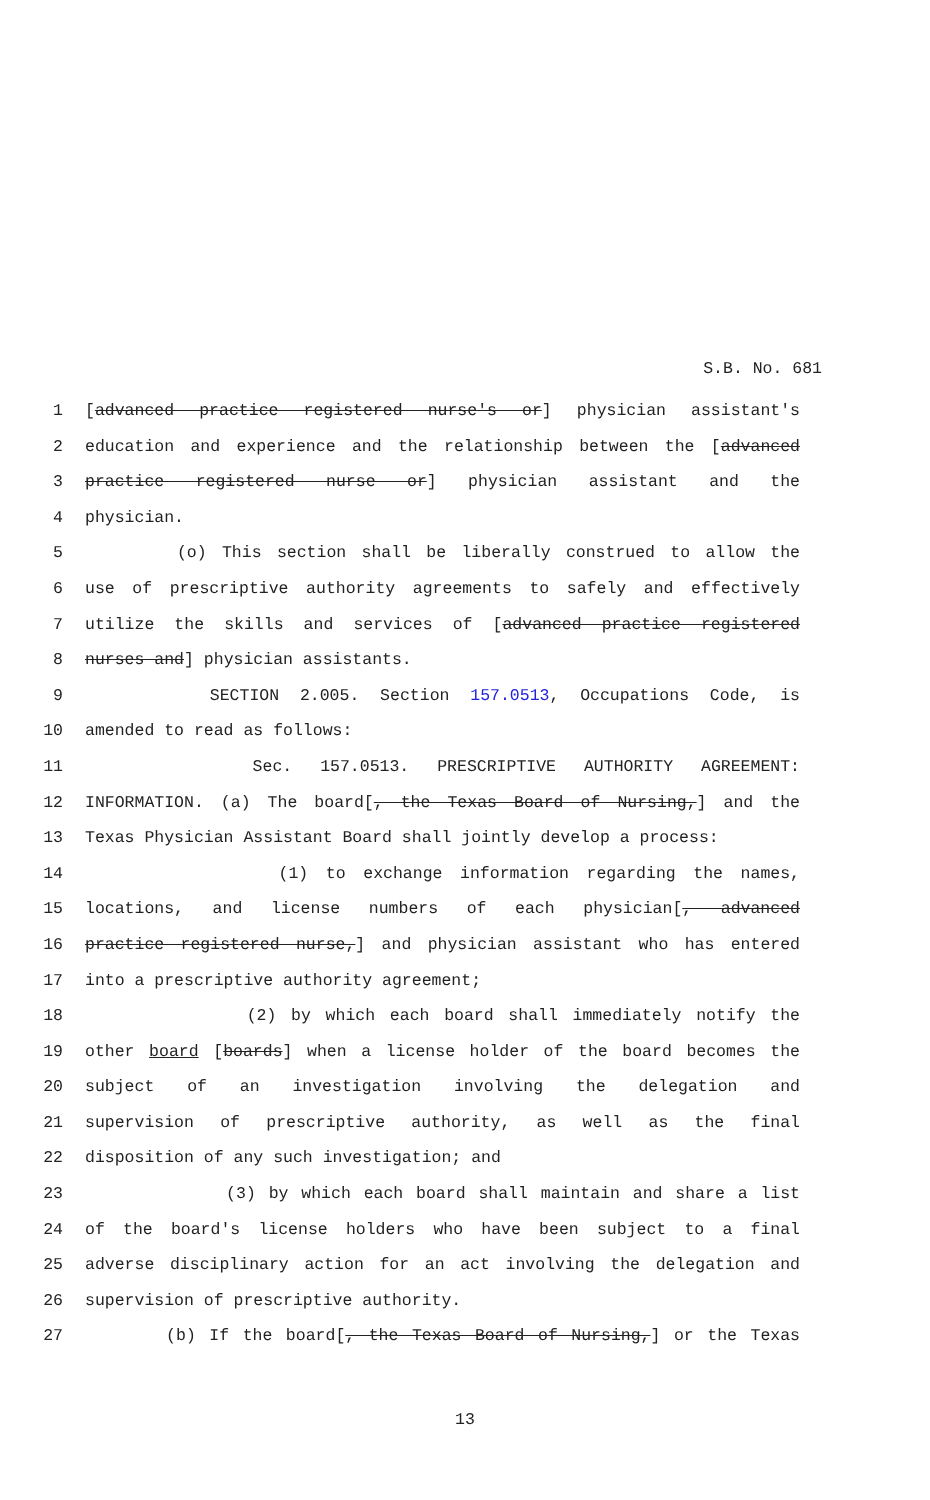S.B. No. 681
1 [advanced practice registered nurse's or] physician assistant's
2 education and experience and the relationship between the [advanced
3 practice registered nurse or] physician assistant and the
4 physician.
5 (o) This section shall be liberally construed to allow the
6 use of prescriptive authority agreements to safely and effectively
7 utilize the skills and services of [advanced practice registered
8 nurses and] physician assistants.
9 SECTION 2.005. Section 157.0513, Occupations Code, is
10 amended to read as follows:
11 Sec. 157.0513. PRESCRIPTIVE AUTHORITY AGREEMENT:
12 INFORMATION. (a) The board[, the Texas Board of Nursing,] and the
13 Texas Physician Assistant Board shall jointly develop a process:
14 (1) to exchange information regarding the names,
15 locations, and license numbers of each physician[, advanced
16 practice registered nurse,] and physician assistant who has entered
17 into a prescriptive authority agreement;
18 (2) by which each board shall immediately notify the
19 other board [boards] when a license holder of the board becomes the
20 subject of an investigation involving the delegation and
21 supervision of prescriptive authority, as well as the final
22 disposition of any such investigation; and
23 (3) by which each board shall maintain and share a list
24 of the board's license holders who have been subject to a final
25 adverse disciplinary action for an act involving the delegation and
26 supervision of prescriptive authority.
27 (b) If the board[, the Texas Board of Nursing,] or the Texas
13